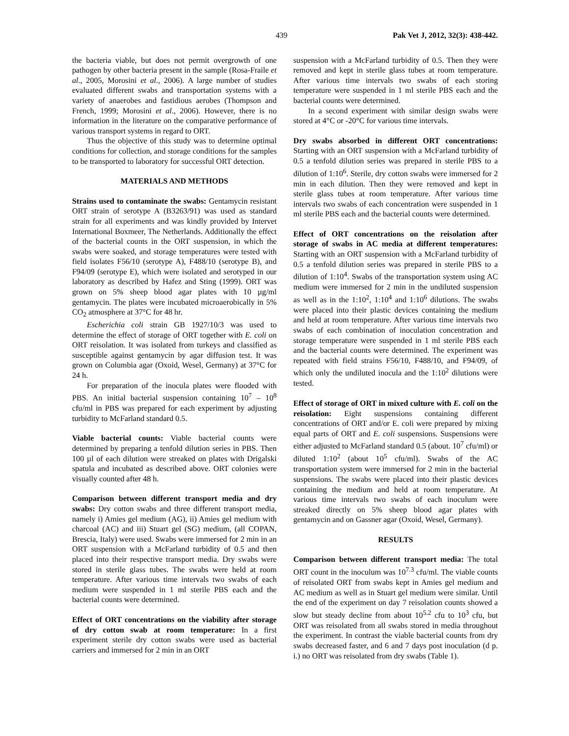439 Pak Vet J, 2012, 32(3): 438-442.
the bacteria viable, but does not permit overgrowth of one pathogen by other bacteria present in the sample (Rosa-Fraile et al., 2005, Morosini et al., 2006). A large number of studies evaluated different swabs and transportation systems with a variety of anaerobes and fastidious aerobes (Thompson and French, 1999; Morosini et al., 2006). However, there is no information in the literature on the comparative performance of various transport systems in regard to ORT.
Thus the objective of this study was to determine optimal conditions for collection, and storage conditions for the samples to be transported to laboratory for successful ORT detection.
MATERIALS AND METHODS
Strains used to contaminate the swabs: Gentamycin resistant ORT strain of serotype A (B3263/91) was used as standard strain for all experiments and was kindly provided by Intervet International Boxmeer, The Netherlands. Additionally the effect of the bacterial counts in the ORT suspension, in which the swabs were soaked, and storage temperatures were tested with field isolates F56/10 (serotype A), F488/10 (serotype B), and F94/09 (serotype E), which were isolated and serotyped in our laboratory as described by Hafez and Sting (1999). ORT was grown on 5% sheep blood agar plates with 10 µg/ml gentamycin. The plates were incubated microaerobically in 5% CO<sub>2</sub> atmosphere at 37°C for 48 hr.
Escherichia coli strain GB 1927/10/3 was used to determine the effect of storage of ORT together with E. coli on ORT reisolation. It was isolated from turkeys and classified as susceptible against gentamycin by agar diffusion test. It was grown on Columbia agar (Oxoid, Wesel, Germany) at 37°C for 24 h.
For preparation of the inocula plates were flooded with PBS. An initial bacterial suspension containing 10<sup>7</sup> – 10<sup>8</sup> cfu/ml in PBS was prepared for each experiment by adjusting turbidity to McFarland standard 0.5.
Viable bacterial counts: Viable bacterial counts were determined by preparing a tenfold dilution series in PBS. Then 100 µl of each dilution were streaked on plates with Drigalski spatula and incubated as described above. ORT colonies were visually counted after 48 h.
Comparison between different transport media and dry swabs: Dry cotton swabs and three different transport media, namely i) Amies gel medium (AG), ii) Amies gel medium with charcoal (AC) and iii) Stuart gel (SG) medium, (all COPAN, Brescia, Italy) were used. Swabs were immersed for 2 min in an ORT suspension with a McFarland turbidity of 0.5 and then placed into their respective transport media. Dry swabs were stored in sterile glass tubes. The swabs were held at room temperature. After various time intervals two swabs of each medium were suspended in 1 ml sterile PBS each and the bacterial counts were determined.
Effect of ORT concentrations on the viability after storage of dry cotton swab at room temperature: In a first experiment sterile dry cotton swabs were used as bacterial carriers and immersed for 2 min in an ORT
suspension with a McFarland turbidity of 0.5. Then they were removed and kept in sterile glass tubes at room temperature. After various time intervals two swabs of each storing temperature were suspended in 1 ml sterile PBS each and the bacterial counts were determined.
In a second experiment with similar design swabs were stored at 4°C or -20°C for various time intervals.
Dry swabs absorbed in different ORT concentrations: Starting with an ORT suspension with a McFarland turbidity of 0.5 a tenfold dilution series was prepared in sterile PBS to a dilution of 1:10<sup>6</sup>. Sterile, dry cotton swabs were immersed for 2 min in each dilution. Then they were removed and kept in sterile glass tubes at room temperature. After various time intervals two swabs of each concentration were suspended in 1 ml sterile PBS each and the bacterial counts were determined.
Effect of ORT concentrations on the reisolation after storage of swabs in AC media at different temperatures: Starting with an ORT suspension with a McFarland turbidity of 0.5 a tenfold dilution series was prepared in sterile PBS to a dilution of 1:10<sup>4</sup>. Swabs of the transportation system using AC medium were immersed for 2 min in the undiluted suspension as well as in the 1:10<sup>2</sup>, 1:10<sup>4</sup> and 1:10<sup>6</sup> dilutions. The swabs were placed into their plastic devices containing the medium and held at room temperature. After various time intervals two swabs of each combination of inoculation concentration and storage temperature were suspended in 1 ml sterile PBS each and the bacterial counts were determined. The experiment was repeated with field strains F56/10, F488/10, and F94/09, of which only the undiluted inocula and the 1:10<sup>2</sup> dilutions were tested.
Effect of storage of ORT in mixed culture with E. coli on the reisolation: Eight suspensions containing different concentrations of ORT and/or E. coli were prepared by mixing equal parts of ORT and E. coli suspensions. Suspensions were either adjusted to McFarland standard 0.5 (about. 10<sup>7</sup> cfu/ml) or diluted 1:10<sup>2</sup> (about 10<sup>5</sup> cfu/ml). Swabs of the AC transportation system were immersed for 2 min in the bacterial suspensions. The swabs were placed into their plastic devices containing the medium and held at room temperature. At various time intervals two swabs of each inoculum were streaked directly on 5% sheep blood agar plates with gentamycin and on Gassner agar (Oxoid, Wesel, Germany).
RESULTS
Comparison between different transport media: The total ORT count in the inoculum was 10<sup>7.3</sup> cfu/ml. The viable counts of reisolated ORT from swabs kept in Amies gel medium and AC medium as well as in Stuart gel medium were similar. Until the end of the experiment on day 7 reisolation counts showed a slow but steady decline from about 10<sup>5.2</sup> cfu to 10<sup>3</sup> cfu, but ORT was reisolated from all swabs stored in media throughout the experiment. In contrast the viable bacterial counts from dry swabs decreased faster, and 6 and 7 days post inoculation (d p. i.) no ORT was reisolated from dry swabs (Table 1).